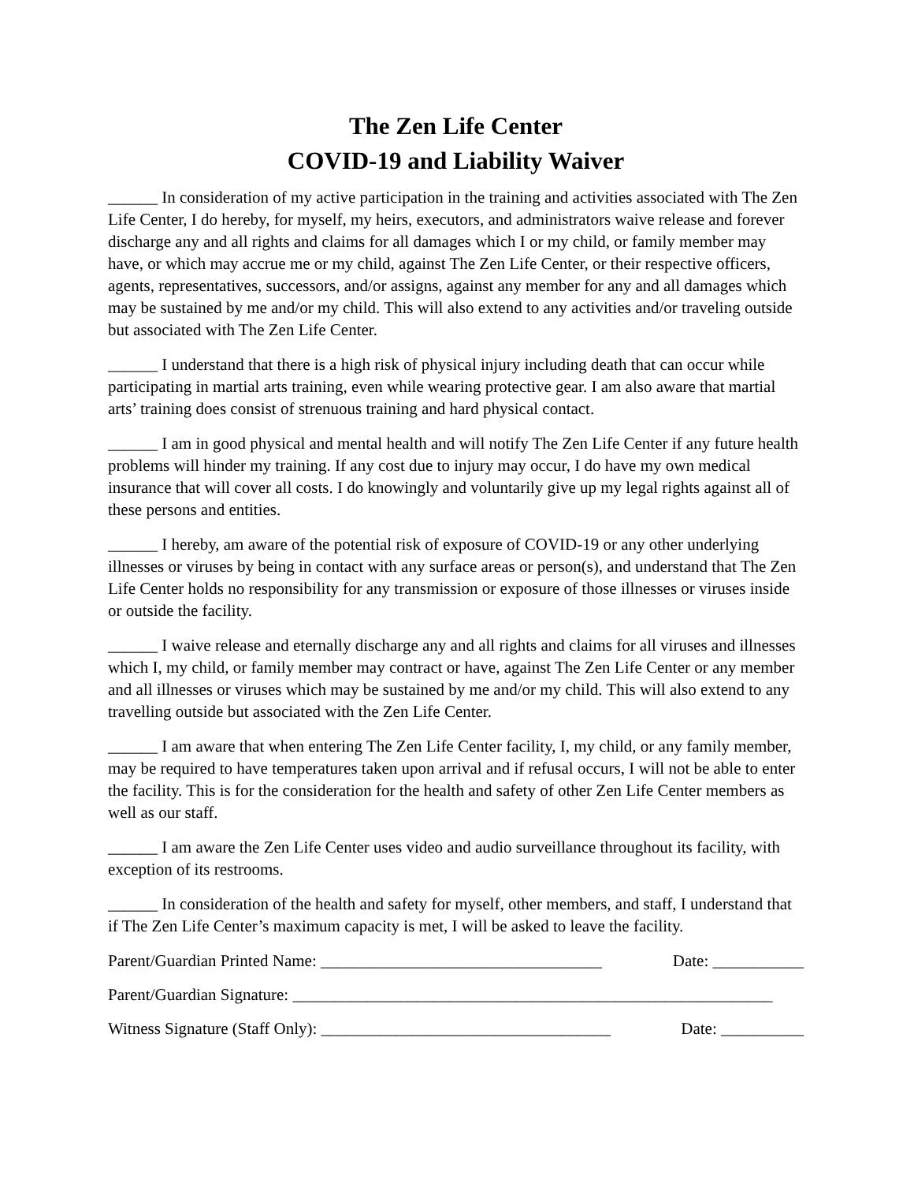The Zen Life Center
COVID-19 and Liability Waiver
______ In consideration of my active participation in the training and activities associated with The Zen Life Center, I do hereby, for myself, my heirs, executors, and administrators waive release and forever discharge any and all rights and claims for all damages which I or my child, or family member may have, or which may accrue me or my child, against The Zen Life Center, or their respective officers, agents, representatives, successors, and/or assigns, against any member for any and all damages which may be sustained by me and/or my child. This will also extend to any activities and/or traveling outside but associated with The Zen Life Center.
______ I understand that there is a high risk of physical injury including death that can occur while participating in martial arts training, even while wearing protective gear. I am also aware that martial arts’ training does consist of strenuous training and hard physical contact.
______ I am in good physical and mental health and will notify The Zen Life Center if any future health problems will hinder my training. If any cost due to injury may occur, I do have my own medical insurance that will cover all costs. I do knowingly and voluntarily give up my legal rights against all of these persons and entities.
______ I hereby, am aware of the potential risk of exposure of COVID-19 or any other underlying illnesses or viruses by being in contact with any surface areas or person(s), and understand that The Zen Life Center holds no responsibility for any transmission or exposure of those illnesses or viruses inside or outside the facility.
______ I waive release and eternally discharge any and all rights and claims for all viruses and illnesses which I, my child, or family member may contract or have, against The Zen Life Center or any member and all illnesses or viruses which may be sustained by me and/or my child. This will also extend to any travelling outside but associated with the Zen Life Center.
______ I am aware that when entering The Zen Life Center facility, I, my child, or any family member, may be required to have temperatures taken upon arrival and if refusal occurs, I will not be able to enter the facility. This is for the consideration for the health and safety of other Zen Life Center members as well as our staff.
______ I am aware the Zen Life Center uses video and audio surveillance throughout its facility, with exception of its restrooms.
______ In consideration of the health and safety for myself, other members, and staff, I understand that if The Zen Life Center’s maximum capacity is met, I will be asked to leave the facility.
Parent/Guardian Printed Name: __________________________________ Date: ___________
Parent/Guardian Signature: __________________________________________________________
Witness Signature (Staff Only): ___________________________________ Date: __________